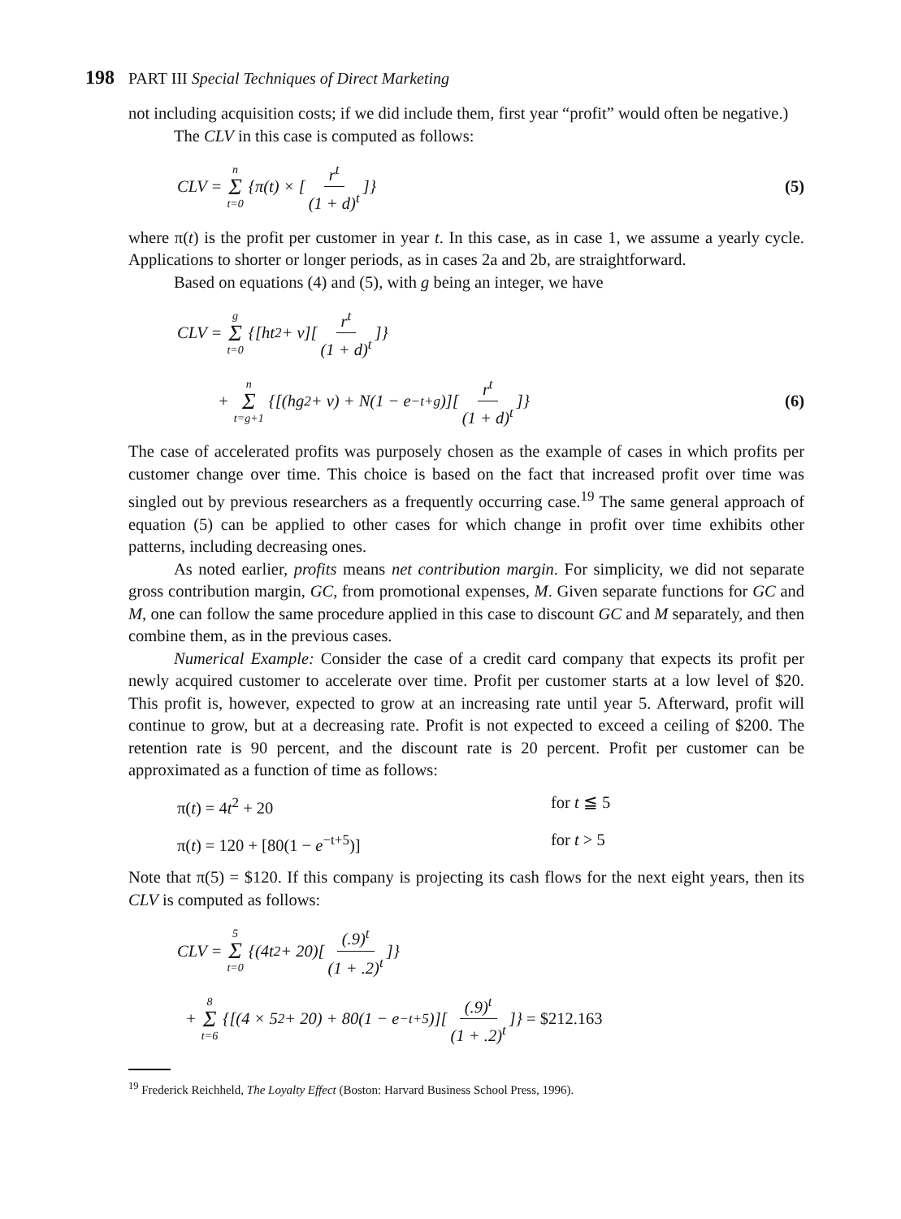198 PART III Special Techniques of Direct Marketing
not including acquisition costs; if we did include them, first year “profit” would often be negative.)
The CLV in this case is computed as follows:
CLV = n Σ t=0 {π(t) × [r<sup>t</sup> (1 + d)<sup>t</sup>]} (5)
where π(t) is the profit per customer in year t. In this case, as in case 1, we assume a yearly cycle. Applications to shorter or longer periods, as in cases 2a and 2b, are straightforward.
Based on equations (4) and (5), with g being an integer, we have
CLV = g Σ t=0 {[ht<sup>2</sup> + v][r<sup>t</sup> (1 + d)<sup>t</sup>]}
+ n Σ t=g+1 {[(hg<sup>2</sup> + v) + N(1 − e<sup>−t+g</sup>)][r<sup>t</sup> (1 + d)<sup>t</sup>]} (6)
The case of accelerated profits was purposely chosen as the example of cases in which profits per customer change over time. This choice is based on the fact that increased profit over time was singled out by previous researchers as a frequently occurring case.<sup>19</sup> The same general approach of equation (5) can be applied to other cases for which change in profit over time exhibits other patterns, including decreasing ones.
As noted earlier, profits means net contribution margin. For simplicity, we did not separate gross contribution margin, GC, from promotional expenses, M. Given separate functions for GC and M, one can follow the same procedure applied in this case to discount GC and M separately, and then combine them, as in the previous cases.
Numerical Example: Consider the case of a credit card company that expects its profit per newly acquired customer to accelerate over time. Profit per customer starts at a low level of $20. This profit is, however, expected to grow at an increasing rate until year 5. Afterward, profit will continue to grow, but at a decreasing rate. Profit is not expected to exceed a ceiling of $200. The retention rate is 90 percent, and the discount rate is 20 percent. Profit per customer can be approximated as a function of time as follows:
π(t) = 4t<sup>2</sup> + 20 for t ≦ 5
π(t) = 120 + [80(1 − e<sup>−t+5</sup>)] for t > 5
Note that π(5) = $120. If this company is projecting its cash flows for the next eight years, then its CLV is computed as follows:
CLV = 5 Σ t=0 {(4t<sup>2</sup> + 20)[(.9)<sup>t</sup> (1 + .2)<sup>t</sup>]}
+ 8 Σ t=6 {[(4 × 5<sup>2</sup> + 20) + 80(1 − e<sup>−t+5</sup>)][(.9)<sup>t</sup> (1 + .2)<sup>t</sup>]} = $212.163
<sup>19</sup> Frederick Reichheld, The Loyalty Effect (Boston: Harvard Business School Press, 1996).